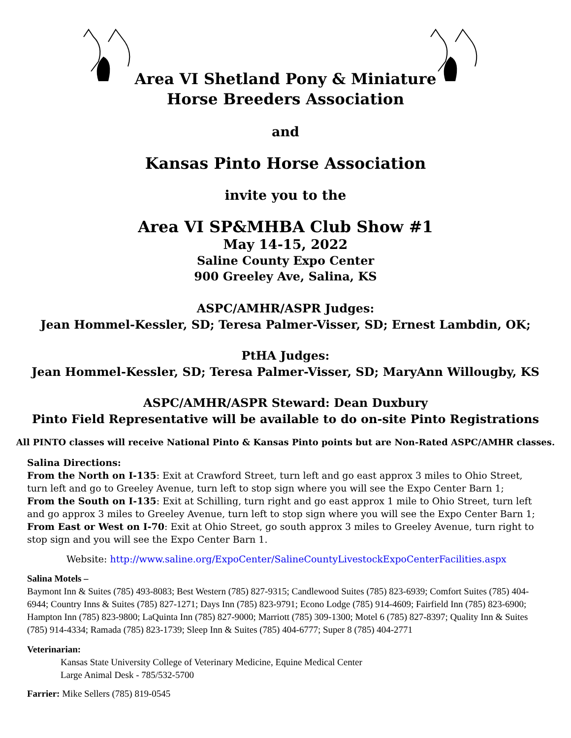Area VI Shetland Pony & Miniature
Horse Breeders Association
and
Kansas Pinto Horse Association
invite you to the
Area VI SP&MHBA Club Show #1
May 14-15, 2022
Saline County Expo Center
900 Greeley Ave, Salina, KS
ASPC/AMHR/ASPR Judges:
Jean Hommel-Kessler, SD; Teresa Palmer-Visser, SD; Ernest Lambdin, OK;
PtHA Judges:
Jean Hommel-Kessler, SD; Teresa Palmer-Visser, SD; MaryAnn Willougby, KS
ASPC/AMHR/ASPR Steward: Dean Duxbury
Pinto Field Representative will be available to do on-site Pinto Registrations
All PINTO classes will receive National Pinto & Kansas Pinto points but are Non-Rated ASPC/AMHR classes.
Salina Directions:
From the North on I-135: Exit at Crawford Street, turn left and go east approx 3 miles to Ohio Street, turn left and go to Greeley Avenue, turn left to stop sign where you will see the Expo Center Barn 1;
From the South on I-135: Exit at Schilling, turn right and go east approx 1 mile to Ohio Street, turn left and go approx 3 miles to Greeley Avenue, turn left to stop sign where you will see the Expo Center Barn 1;
From East or West on I-70: Exit at Ohio Street, go south approx 3 miles to Greeley Avenue, turn right to stop sign and you will see the Expo Center Barn 1.
Website: http://www.saline.org/ExpoCenter/SalineCountyLivestockExpoCenterFacilities.aspx
Salina Motels –
Baymont Inn & Suites (785) 493-8083; Best Western (785) 827-9315; Candlewood Suites (785) 823-6939; Comfort Suites (785) 404-6944; Country Inns & Suites (785) 827-1271; Days Inn (785) 823-9791; Econo Lodge (785) 914-4609; Fairfield Inn (785) 823-6900; Hampton Inn (785) 823-9800; LaQuinta Inn (785) 827-9000; Marriott (785) 309-1300; Motel 6 (785) 827-8397; Quality Inn & Suites (785) 914-4334; Ramada (785) 823-1739; Sleep Inn & Suites (785) 404-6777; Super 8 (785) 404-2771
Veterinarian:
Kansas State University College of Veterinary Medicine, Equine Medical Center
Large Animal Desk - 785/532-5700
Farrier: Mike Sellers (785) 819-0545